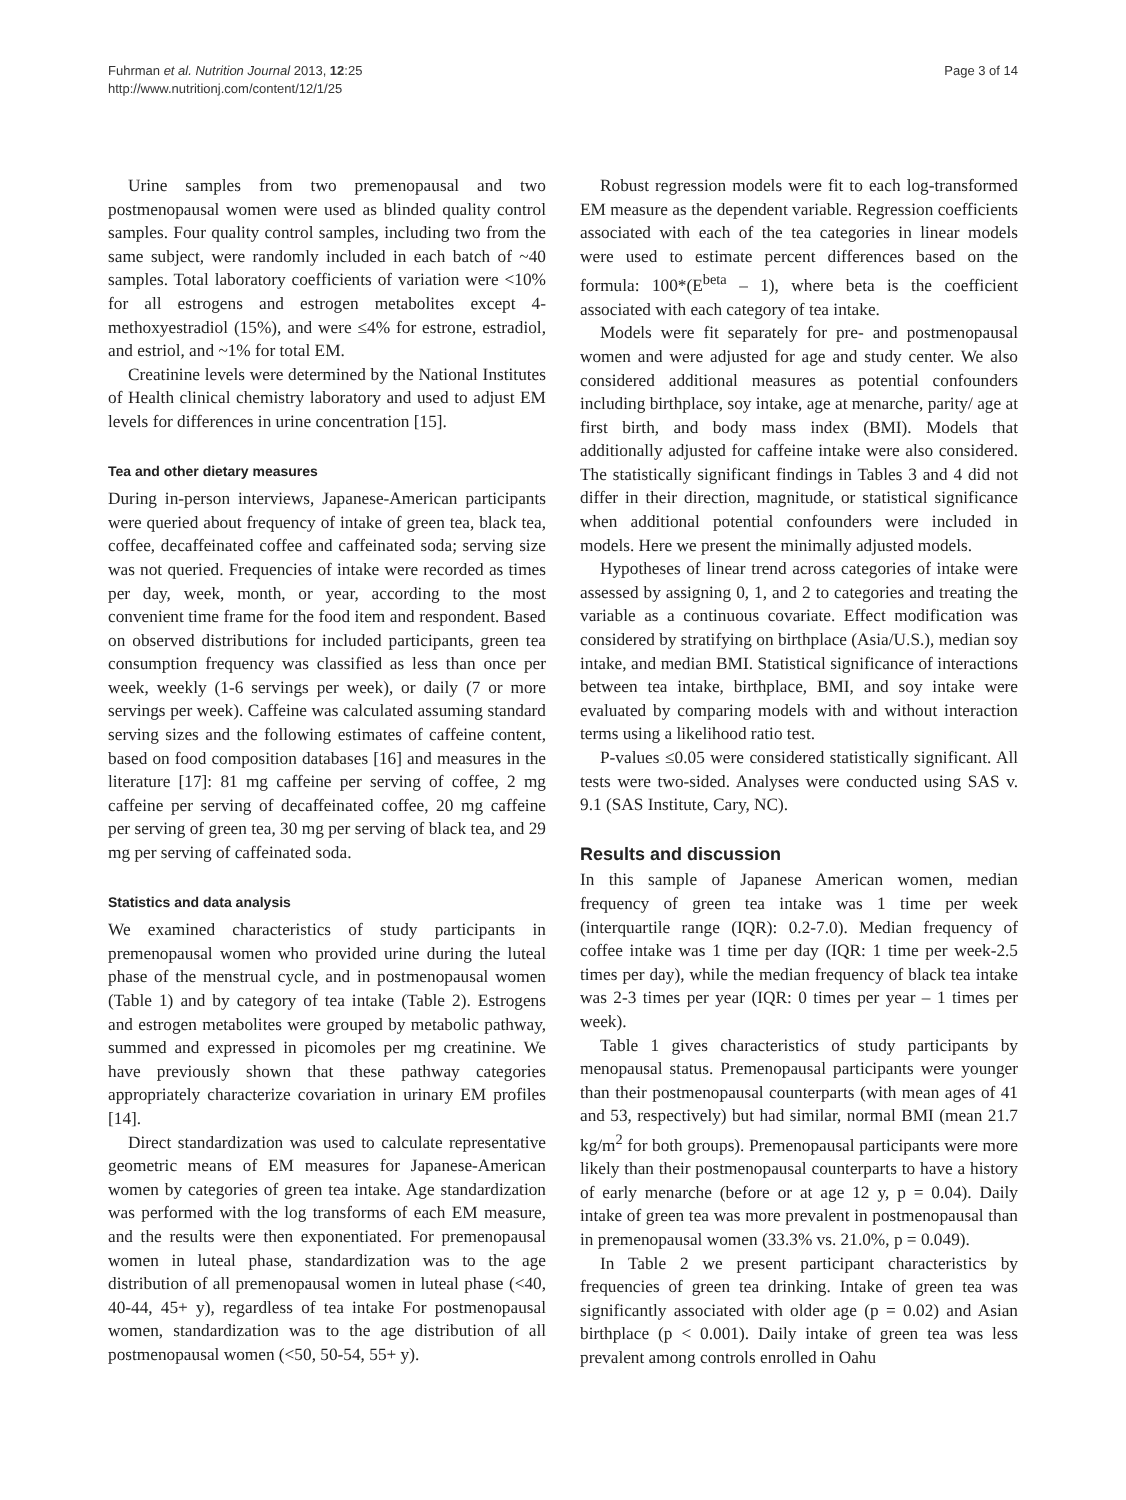Fuhrman et al. Nutrition Journal 2013, 12:25
http://www.nutritionj.com/content/12/1/25
Page 3 of 14
Urine samples from two premenopausal and two postmenopausal women were used as blinded quality control samples. Four quality control samples, including two from the same subject, were randomly included in each batch of ~40 samples. Total laboratory coefficients of variation were <10% for all estrogens and estrogen metabolites except 4-methoxyestradiol (15%), and were ≤4% for estrone, estradiol, and estriol, and ~1% for total EM.
Creatinine levels were determined by the National Institutes of Health clinical chemistry laboratory and used to adjust EM levels for differences in urine concentration [15].
Tea and other dietary measures
During in-person interviews, Japanese-American participants were queried about frequency of intake of green tea, black tea, coffee, decaffeinated coffee and caffeinated soda; serving size was not queried. Frequencies of intake were recorded as times per day, week, month, or year, according to the most convenient time frame for the food item and respondent. Based on observed distributions for included participants, green tea consumption frequency was classified as less than once per week, weekly (1-6 servings per week), or daily (7 or more servings per week). Caffeine was calculated assuming standard serving sizes and the following estimates of caffeine content, based on food composition databases [16] and measures in the literature [17]: 81 mg caffeine per serving of coffee, 2 mg caffeine per serving of decaffeinated coffee, 20 mg caffeine per serving of green tea, 30 mg per serving of black tea, and 29 mg per serving of caffeinated soda.
Statistics and data analysis
We examined characteristics of study participants in premenopausal women who provided urine during the luteal phase of the menstrual cycle, and in postmenopausal women (Table 1) and by category of tea intake (Table 2). Estrogens and estrogen metabolites were grouped by metabolic pathway, summed and expressed in picomoles per mg creatinine. We have previously shown that these pathway categories appropriately characterize covariation in urinary EM profiles [14].
Direct standardization was used to calculate representative geometric means of EM measures for Japanese-American women by categories of green tea intake. Age standardization was performed with the log transforms of each EM measure, and the results were then exponentiated. For premenopausal women in luteal phase, standardization was to the age distribution of all premenopausal women in luteal phase (<40, 40-44, 45+ y), regardless of tea intake For postmenopausal women, standardization was to the age distribution of all postmenopausal women (<50, 50-54, 55+ y).
Robust regression models were fit to each log-transformed EM measure as the dependent variable. Regression coefficients associated with each of the tea categories in linear models were used to estimate percent differences based on the formula: 100*(E<sup>beta</sup> – 1), where beta is the coefficient associated with each category of tea intake.
Models were fit separately for pre- and postmenopausal women and were adjusted for age and study center. We also considered additional measures as potential confounders including birthplace, soy intake, age at menarche, parity/ age at first birth, and body mass index (BMI). Models that additionally adjusted for caffeine intake were also considered. The statistically significant findings in Tables 3 and 4 did not differ in their direction, magnitude, or statistical significance when additional potential confounders were included in models. Here we present the minimally adjusted models.
Hypotheses of linear trend across categories of intake were assessed by assigning 0, 1, and 2 to categories and treating the variable as a continuous covariate. Effect modification was considered by stratifying on birthplace (Asia/U.S.), median soy intake, and median BMI. Statistical significance of interactions between tea intake, birthplace, BMI, and soy intake were evaluated by comparing models with and without interaction terms using a likelihood ratio test.
P-values ≤0.05 were considered statistically significant. All tests were two-sided. Analyses were conducted using SAS v. 9.1 (SAS Institute, Cary, NC).
Results and discussion
In this sample of Japanese American women, median frequency of green tea intake was 1 time per week (interquartile range (IQR): 0.2-7.0). Median frequency of coffee intake was 1 time per day (IQR: 1 time per week-2.5 times per day), while the median frequency of black tea intake was 2-3 times per year (IQR: 0 times per year – 1 times per week).
Table 1 gives characteristics of study participants by menopausal status. Premenopausal participants were younger than their postmenopausal counterparts (with mean ages of 41 and 53, respectively) but had similar, normal BMI (mean 21.7 kg/m<sup>2</sup> for both groups). Premenopausal participants were more likely than their postmenopausal counterparts to have a history of early menarche (before or at age 12 y, p = 0.04). Daily intake of green tea was more prevalent in postmenopausal than in premenopausal women (33.3% vs. 21.0%, p = 0.049).
In Table 2 we present participant characteristics by frequencies of green tea drinking. Intake of green tea was significantly associated with older age (p = 0.02) and Asian birthplace (p < 0.001). Daily intake of green tea was less prevalent among controls enrolled in Oahu